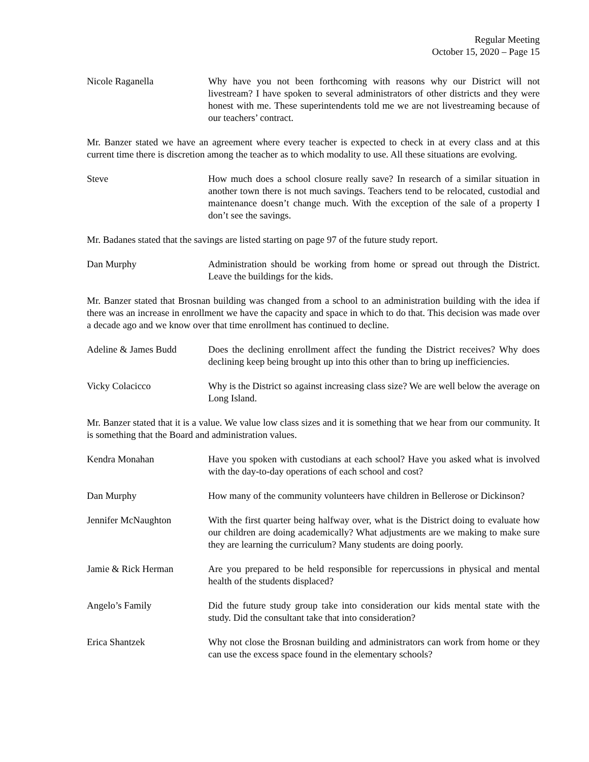Regular Meeting
October 15, 2020 – Page 15
Nicole Raganella Why have you not been forthcoming with reasons why our District will not livestream? I have spoken to several administrators of other districts and they were honest with me. These superintendents told me we are not livestreaming because of our teachers’ contract.
Mr. Banzer stated we have an agreement where every teacher is expected to check in at every class and at this current time there is discretion among the teacher as to which modality to use. All these situations are evolving.
Steve How much does a school closure really save? In research of a similar situation in another town there is not much savings. Teachers tend to be relocated, custodial and maintenance doesn’t change much. With the exception of the sale of a property I don’t see the savings.
Mr. Badanes stated that the savings are listed starting on page 97 of the future study report.
Dan Murphy Administration should be working from home or spread out through the District. Leave the buildings for the kids.
Mr. Banzer stated that Brosnan building was changed from a school to an administration building with the idea if there was an increase in enrollment we have the capacity and space in which to do that. This decision was made over a decade ago and we know over that time enrollment has continued to decline.
Adeline & James Budd Does the declining enrollment affect the funding the District receives? Why does declining keep being brought up into this other than to bring up inefficiencies.
Vicky Colacicco Why is the District so against increasing class size? We are well below the average on Long Island.
Mr. Banzer stated that it is a value. We value low class sizes and it is something that we hear from our community. It is something that the Board and administration values.
Kendra Monahan Have you spoken with custodians at each school? Have you asked what is involved with the day-to-day operations of each school and cost?
Dan Murphy How many of the community volunteers have children in Bellerose or Dickinson?
Jennifer McNaughton With the first quarter being halfway over, what is the District doing to evaluate how our children are doing academically? What adjustments are we making to make sure they are learning the curriculum? Many students are doing poorly.
Jamie & Rick Herman Are you prepared to be held responsible for repercussions in physical and mental health of the students displaced?
Angelo’s Family Did the future study group take into consideration our kids mental state with the study. Did the consultant take that into consideration?
Erica Shantzek Why not close the Brosnan building and administrators can work from home or they can use the excess space found in the elementary schools?